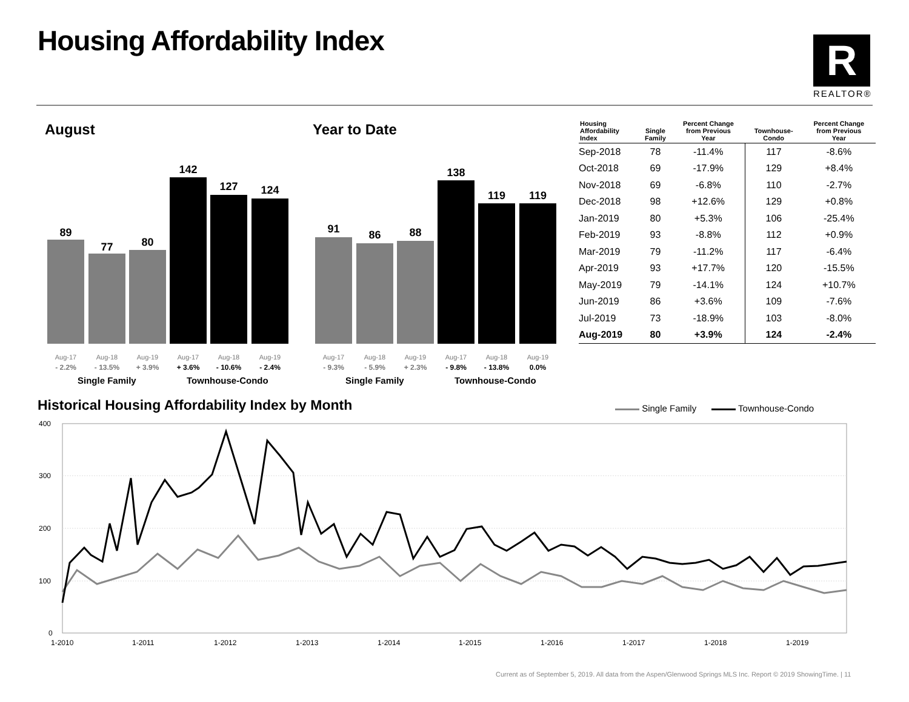Housing Affordability Index R
REALTOR®
August Year to Date
89
77 80
142
127 124
Aug-17 Aug-18 Aug-19 Aug-17 Aug-18 Aug-19
- 2.2% - 13.5% + 3.9% + 3.6% - 10.6% - 2.4%
Single Family Townhouse-Condo
91 86 88
138
119 119
Aug-17 Aug-18 Aug-19 Aug-17 Aug-18 Aug-19
- 9.3% - 5.9% + 2.3% - 9.8% - 13.8% 0.0%
Single Family Townhouse-Condo
| Housing Affordability Index | Single Family | Percent Change from Previous Year | Townhouse- Condo | Percent Change from Previous Year |
| --- | --- | --- | --- | --- |
| Sep-2018 | 78 | -11.4% | 117 | -8.6% |
| Oct-2018 | 69 | -17.9% | 129 | +8.4% |
| Nov-2018 | 69 | -6.8% | 110 | -2.7% |
| Dec-2018 | 98 | +12.6% | 129 | +0.8% |
| Jan-2019 | 80 | +5.3% | 106 | -25.4% |
| Feb-2019 | 93 | -8.8% | 112 | +0.9% |
| Mar-2019 | 79 | -11.2% | 117 | -6.4% |
| Apr-2019 | 93 | +17.7% | 120 | -15.5% |
| May-2019 | 79 | -14.1% | 124 | +10.7% |
| Jun-2019 | 86 | +3.6% | 109 | -7.6% |
| Jul-2019 | 73 | -18.9% | 103 | -8.0% |
| Aug-2019 | 80 | +3.9% | 124 | -2.4% |
Historical Housing Affordability Index by Month
Single Family Townhouse-Condo
400
300
200
100
0
1-2010
1-2011
1-2012
1-2013
1-2014
1-2015
1-2016
1-2017
1-2018
1-2019
Current as of September 5, 2019. All data from the Aspen/Glenwood Springs MLS Inc. Report © 2019 ShowingTime. | 11